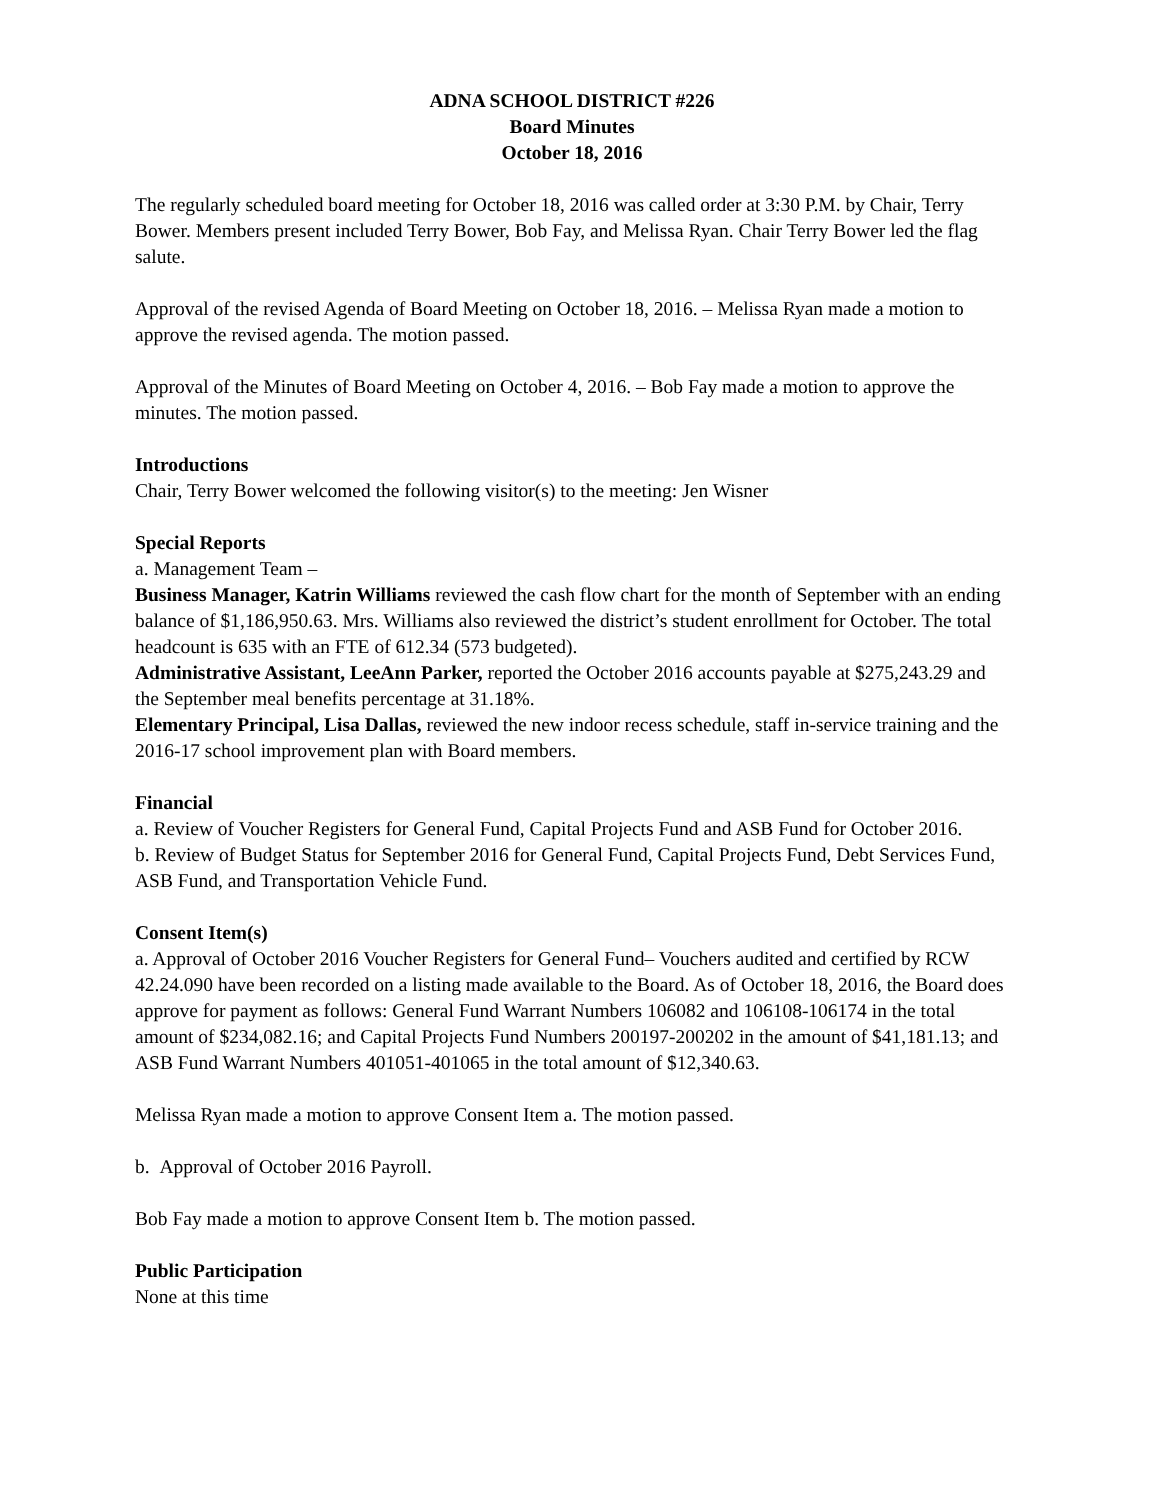ADNA SCHOOL DISTRICT #226
Board Minutes
October 18, 2016
The regularly scheduled board meeting for October 18, 2016 was called order at 3:30 P.M. by Chair, Terry Bower. Members present included Terry Bower, Bob Fay, and Melissa Ryan. Chair Terry Bower led the flag salute.
Approval of the revised Agenda of Board Meeting on October 18, 2016. – Melissa Ryan made a motion to approve the revised agenda. The motion passed.
Approval of the Minutes of Board Meeting on October 4, 2016. – Bob Fay made a motion to approve the minutes. The motion passed.
Introductions
Chair, Terry Bower welcomed the following visitor(s) to the meeting: Jen Wisner
Special Reports
a. Management Team –
Business Manager, Katrin Williams reviewed the cash flow chart for the month of September with an ending balance of $1,186,950.63. Mrs. Williams also reviewed the district’s student enrollment for October. The total headcount is 635 with an FTE of 612.34 (573 budgeted).
Administrative Assistant, LeeAnn Parker, reported the October 2016 accounts payable at $275,243.29 and the September meal benefits percentage at 31.18%.
Elementary Principal, Lisa Dallas, reviewed the new indoor recess schedule, staff in-service training and the 2016-17 school improvement plan with Board members.
Financial
a. Review of Voucher Registers for General Fund, Capital Projects Fund and ASB Fund for October 2016.
b. Review of Budget Status for September 2016 for General Fund, Capital Projects Fund, Debt Services Fund, ASB Fund, and Transportation Vehicle Fund.
Consent Item(s)
a. Approval of October 2016 Voucher Registers for General Fund– Vouchers audited and certified by RCW 42.24.090 have been recorded on a listing made available to the Board. As of October 18, 2016, the Board does approve for payment as follows: General Fund Warrant Numbers 106082 and 106108-106174 in the total amount of $234,082.16; and Capital Projects Fund Numbers 200197-200202 in the amount of $41,181.13; and ASB Fund Warrant Numbers 401051-401065 in the total amount of $12,340.63.
Melissa Ryan made a motion to approve Consent Item a. The motion passed.
b. Approval of October 2016 Payroll.
Bob Fay made a motion to approve Consent Item b. The motion passed.
Public Participation
None at this time